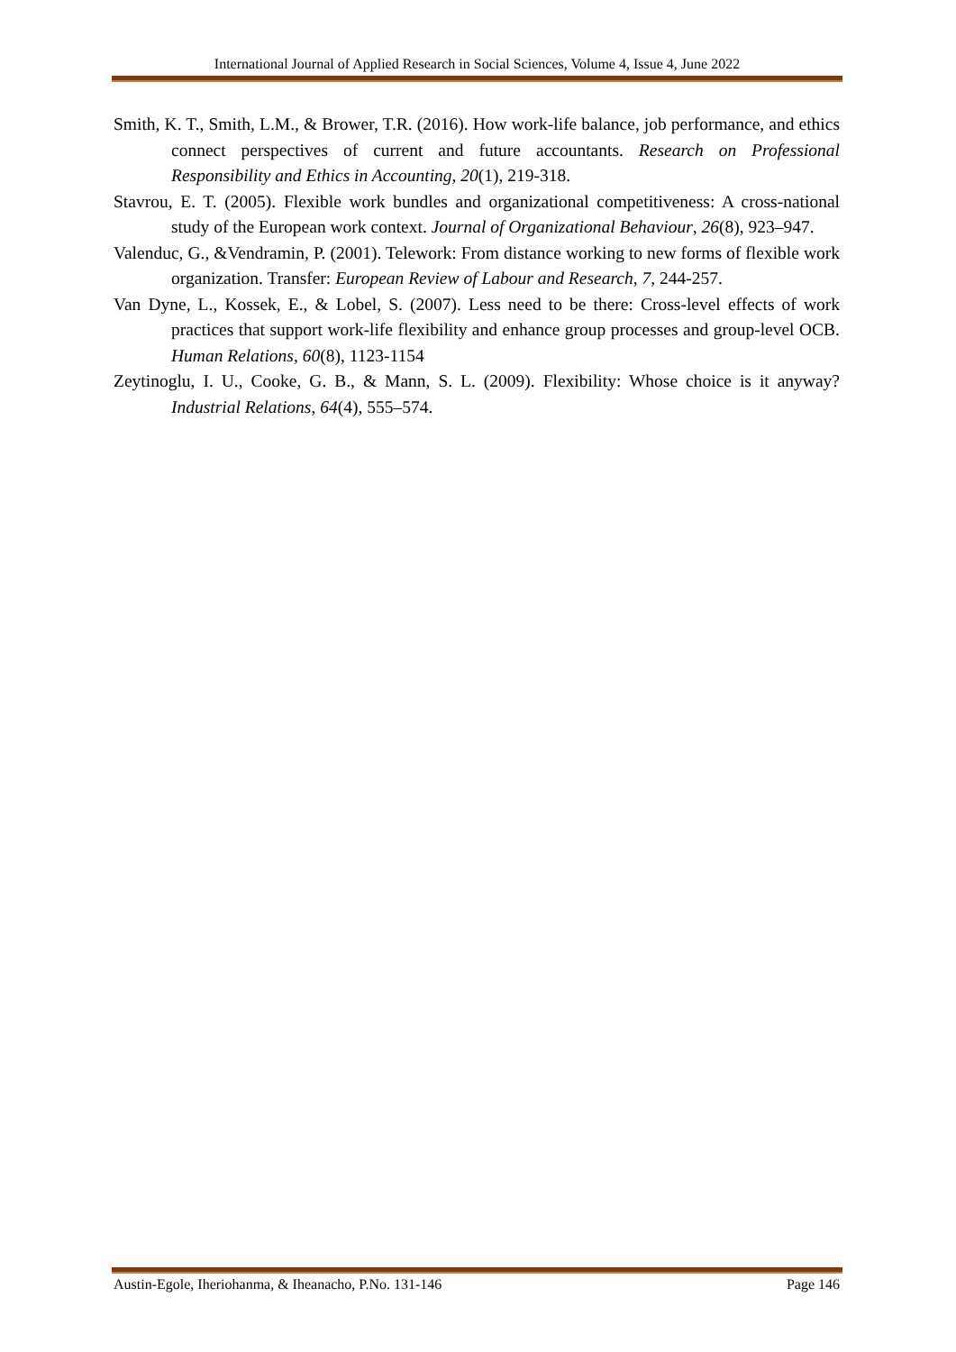International Journal of Applied Research in Social Sciences, Volume 4, Issue 4, June 2022
Smith, K. T., Smith, L.M., & Brower, T.R. (2016). How work-life balance, job performance, and ethics connect perspectives of current and future accountants. Research on Professional Responsibility and Ethics in Accounting, 20(1), 219-318.
Stavrou, E. T. (2005). Flexible work bundles and organizational competitiveness: A cross-national study of the European work context. Journal of Organizational Behaviour, 26(8), 923–947.
Valenduc, G., &Vendramin, P. (2001). Telework: From distance working to new forms of flexible work organization. Transfer: European Review of Labour and Research, 7, 244-257.
Van Dyne, L., Kossek, E., & Lobel, S. (2007). Less need to be there: Cross-level effects of work practices that support work-life flexibility and enhance group processes and group-level OCB. Human Relations, 60(8), 1123-1154
Zeytinoglu, I. U., Cooke, G. B., & Mann, S. L. (2009). Flexibility: Whose choice is it anyway? Industrial Relations, 64(4), 555–574.
Austin-Egole, Iheriohanma, & Iheanacho, P.No. 131-146 Page 146